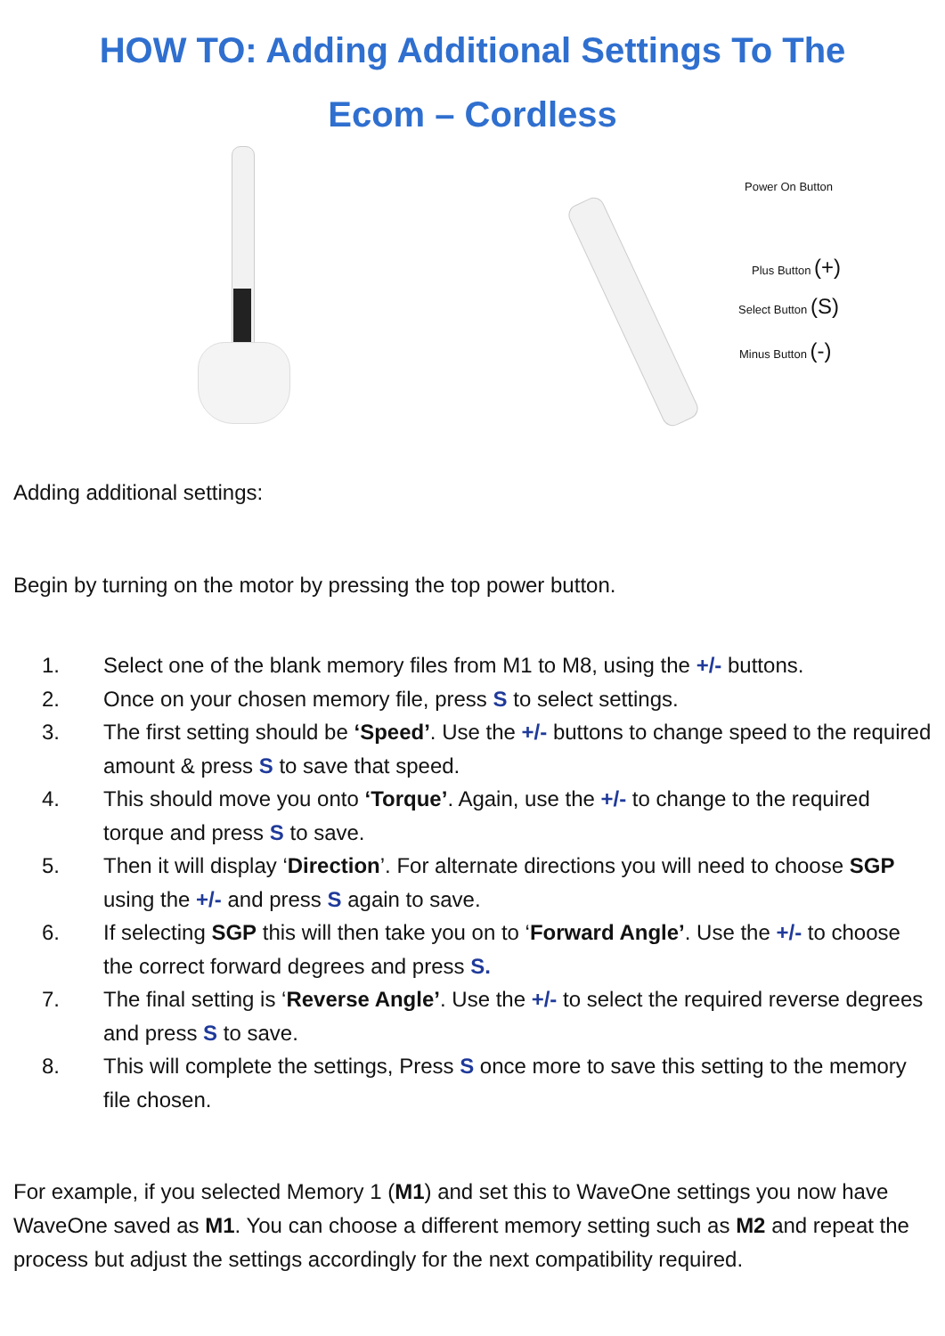HOW TO: Adding Additional Settings To The
Ecom – Cordless
Power On Button
Plus Button (+)
Select Button (S)
Minus Button (-)
Adding additional settings:
Begin by turning on the motor by pressing the top power button.
1. Select one of the blank memory files from M1 to M8, using the +/- buttons.
2. Once on your chosen memory file, press S to select settings.
3. The first setting should be ‘Speed’. Use the +/- buttons to change speed to the required amount & press S to save that speed.
4. This should move you onto ‘Torque’. Again, use the +/- to change to the required torque and press S to save.
5. Then it will display ‘Direction’. For alternate directions you will need to choose SGP using the +/- and press S again to save.
6. If selecting SGP this will then take you on to ‘Forward Angle’. Use the +/- to choose the correct forward degrees and press S.
7. The final setting is ‘Reverse Angle’. Use the +/- to select the required reverse degrees and press S to save.
8. This will complete the settings, Press S once more to save this setting to the memory file chosen.
For example, if you selected Memory 1 (M1) and set this to WaveOne settings you now have WaveOne saved as M1. You can choose a different memory setting such as M2 and repeat the process but adjust the settings accordingly for the next compatibility required.